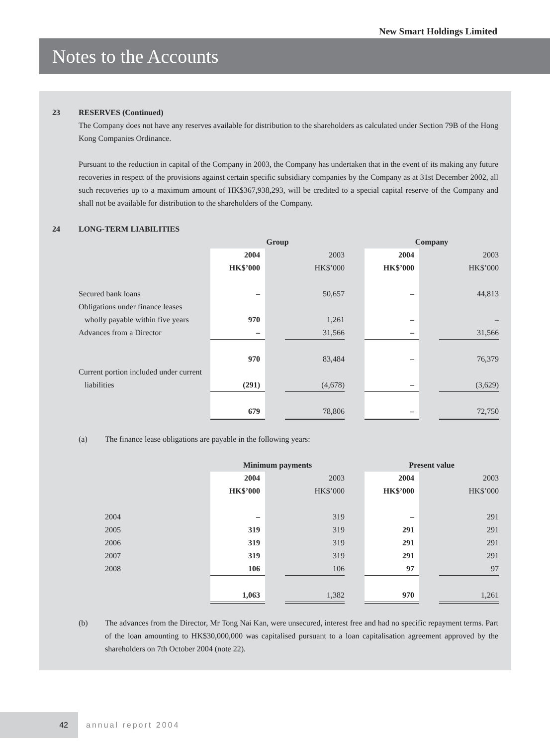New Smart Holdings Limited
Notes to the Accounts
23 RESERVES (Continued)
The Company does not have any reserves available for distribution to the shareholders as calculated under Section 79B of the Hong Kong Companies Ordinance.
Pursuant to the reduction in capital of the Company in 2003, the Company has undertaken that in the event of its making any future recoveries in respect of the provisions against certain specific subsidiary companies by the Company as at 31st December 2002, all such recoveries up to a maximum amount of HK$367,938,293, will be credited to a special capital reserve of the Company and shall not be available for distribution to the shareholders of the Company.
24 LONG-TERM LIABILITIES
| | Group | | | | Company | | |
| | 2004 | | 2003 | | 2004 | | 2003 |
| | HK$’000 | | HK$’000 | | HK$’000 | | HK$’000 |
| Secured bank loans | – | | 50,657 | | – | | 44,813 |
| Obligations under finance leases | | | | | | | |
| wholly payable within five years | 970 | | 1,261 | | – | | – |
| Advances from a Director | – | | 31,566 | | – | | 31,566 |
| | 970 | | 83,484 | | – | | 76,379 |
| Current portion included under current | | | | | | | |
| liabilities | (291) | | (4,678) | | – | | (3,629) |
| | 679 | | 78,806 | | – | | 72,750 |
(a) The finance lease obligations are payable in the following years:
| | Minimum payments | | | | Present value | | |
| | 2004 | | 2003 | | 2004 | | 2003 |
| | HK$’000 | | HK$’000 | | HK$’000 | | HK$’000 |
| 2004 | – | | 319 | | – | | 291 |
| 2005 | 319 | | 319 | | 291 | | 291 |
| 2006 | 319 | | 319 | | 291 | | 291 |
| 2007 | 319 | | 319 | | 291 | | 291 |
| 2008 | 106 | | 106 | | 97 | | 97 |
| | 1,063 | | 1,382 | | 970 | | 1,261 |
(b) The advances from the Director, Mr Tong Nai Kan, were unsecured, interest free and had no specific repayment terms. Part of the loan amounting to HK$30,000,000 was capitalised pursuant to a loan capitalisation agreement approved by the shareholders on 7th October 2004 (note 22).
42
annual report 2004